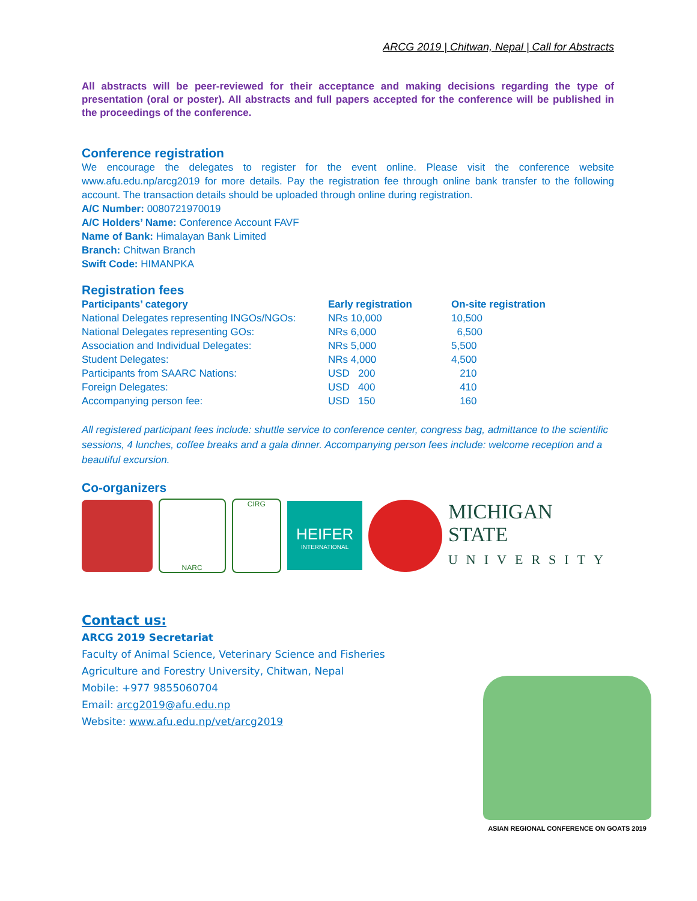ARCG 2019 | Chitwan, Nepal | Call for Abstracts
All abstracts will be peer-reviewed for their acceptance and making decisions regarding the type of presentation (oral or poster). All abstracts and full papers accepted for the conference will be published in the proceedings of the conference.
Conference registration
We encourage the delegates to register for the event online. Please visit the conference website www.afu.edu.np/arcg2019 for more details. Pay the registration fee through online bank transfer to the following account. The transaction details should be uploaded through online during registration.
A/C Number: 0080721970019
A/C Holders’ Name: Conference Account FAVF
Name of Bank: Himalayan Bank Limited
Branch: Chitwan Branch
Swift Code: HIMANPKA
Registration fees
| Participants’ category | Early registration | On-site registration |
| --- | --- | --- |
| National Delegates representing INGOs/NGOs: | NRs 10,000 | 10,500 |
| National Delegates representing GOs: | NRs 6,000 | 6,500 |
| Association and Individual Delegates: | NRs 5,000 | 5,500 |
| Student Delegates: | NRs 4,000 | 4,500 |
| Participants from SAARC Nations: | USD 200 | 210 |
| Foreign Delegates: | USD 400 | 410 |
| Accompanying person fee: | USD 150 | 160 |
All registered participant fees include: shuttle service to conference center, congress bag, admittance to the scientific sessions, 4 lunches, coffee breaks and a gala dinner. Accompanying person fees include: welcome reception and a beautiful excursion.
Co-organizers
NARC CIRG
HEIFER
INTERNATIONAL
MICHIGAN STATE
UNIVERSITY
Contact us:
ARCG 2019 Secretariat
Faculty of Animal Science, Veterinary Science and Fisheries
Agriculture and Forestry University, Chitwan, Nepal
Mobile: +977 9855060704
Email: arcg2019@afu.edu.np
Website: www.afu.edu.np/vet/arcg2019
ASIAN REGIONAL CONFERENCE ON GOATS 2019